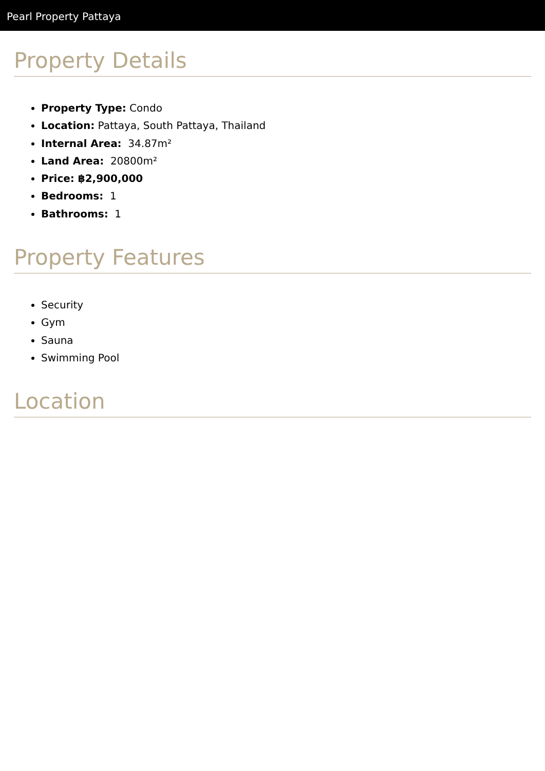Pearl Property Pattaya
Property Details
Property Type: Condo
Location: Pattaya, South Pattaya, Thailand
Internal Area: 34.87m²
Land Area: 20800m²
Price: ฿2,900,000
Bedrooms: 1
Bathrooms: 1
Property Features
Security
Gym
Sauna
Swimming Pool
Location